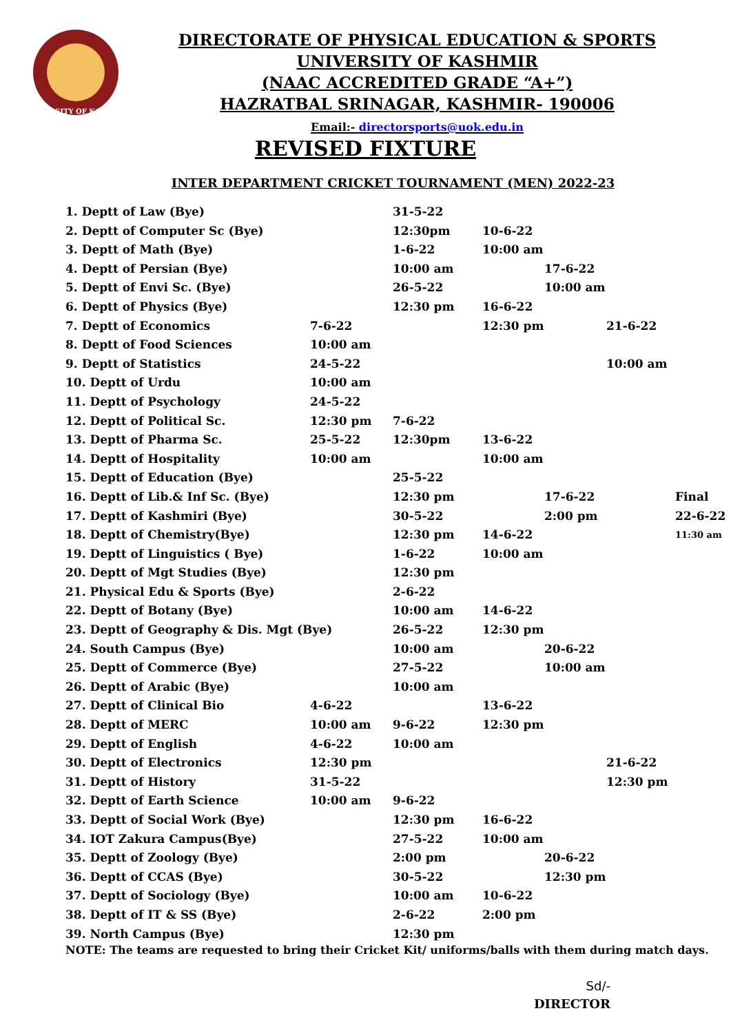UNIVERSITY OF KASHMIR
DIRECTORATE OF PHYSICAL EDUCATION & SPORTS
UNIVERSITY OF KASHMIR
(NAAC ACCREDITED GRADE “A+”)
HAZRATBAL SRINAGAR, KASHMIR- 190006
Email:- directorsports@uok.edu.in
REVISED FIXTURE
INTER DEPARTMENT CRICKET TOURNAMENT (MEN) 2022-23
1. Deptt of Law (Bye)
31-5-22
2. Deptt of Computer Sc (Bye)
12:30pm
10-6-22
3. Deptt of Math (Bye)
1-6-22
10:00 am
4. Deptt of Persian (Bye)
10:00 am
17-6-22
5. Deptt of Envi Sc. (Bye)
26-5-22
10:00 am
6. Deptt of Physics (Bye)
12:30 pm
16-6-22
7. Deptt of Economics
7-6-22
12:30 pm
21-6-22
8. Deptt of Food Sciences
10:00 am
9. Deptt of Statistics
24-5-22
10:00 am
10. Deptt of Urdu
10:00 am
11. Deptt of Psychology
24-5-22
12. Deptt of Political Sc.
12:30 pm
7-6-22
13. Deptt of Pharma Sc.
25-5-22
12:30pm
13-6-22
14. Deptt of Hospitality
10:00 am
10:00 am
15. Deptt of Education (Bye)
25-5-22
16. Deptt of Lib.& Inf Sc. (Bye)
12:30 pm
17-6-22
Final
17. Deptt of Kashmiri (Bye)
30-5-22
2:00 pm
22-6-22
18. Deptt of Chemistry(Bye)
12:30 pm
14-6-22
11:30 am
19. Deptt of Linguistics ( Bye)
1-6-22
10:00 am
20. Deptt of Mgt Studies (Bye)
12:30 pm
21. Physical Edu & Sports (Bye)
2-6-22
22. Deptt of Botany (Bye)
10:00 am
14-6-22
23. Deptt of Geography & Dis. Mgt (Bye)
26-5-22
12:30 pm
24. South Campus (Bye)
10:00 am
20-6-22
25. Deptt of Commerce (Bye)
27-5-22
10:00 am
26. Deptt of Arabic (Bye)
10:00 am
27. Deptt of Clinical Bio
4-6-22
13-6-22
28. Deptt of MERC
10:00 am
9-6-22
12:30 pm
29. Deptt of English
4-6-22
10:00 am
30. Deptt of Electronics
12:30 pm
21-6-22
31. Deptt of History
31-5-22
12:30 pm
32. Deptt of Earth Science
10:00 am
9-6-22
33. Deptt of Social Work (Bye)
12:30 pm
16-6-22
34. IOT Zakura Campus(Bye)
27-5-22
10:00 am
35. Deptt of Zoology (Bye)
2:00 pm
20-6-22
36. Deptt of CCAS (Bye)
30-5-22
12:30 pm
37. Deptt of Sociology (Bye)
10:00 am
10-6-22
38. Deptt of IT & SS (Bye)
2-6-22
2:00 pm
39. North Campus (Bye)
12:30 pm
NOTE: The teams are requested to bring their Cricket Kit/ uniforms/balls with them during match days.
Sd/-
DIRECTOR